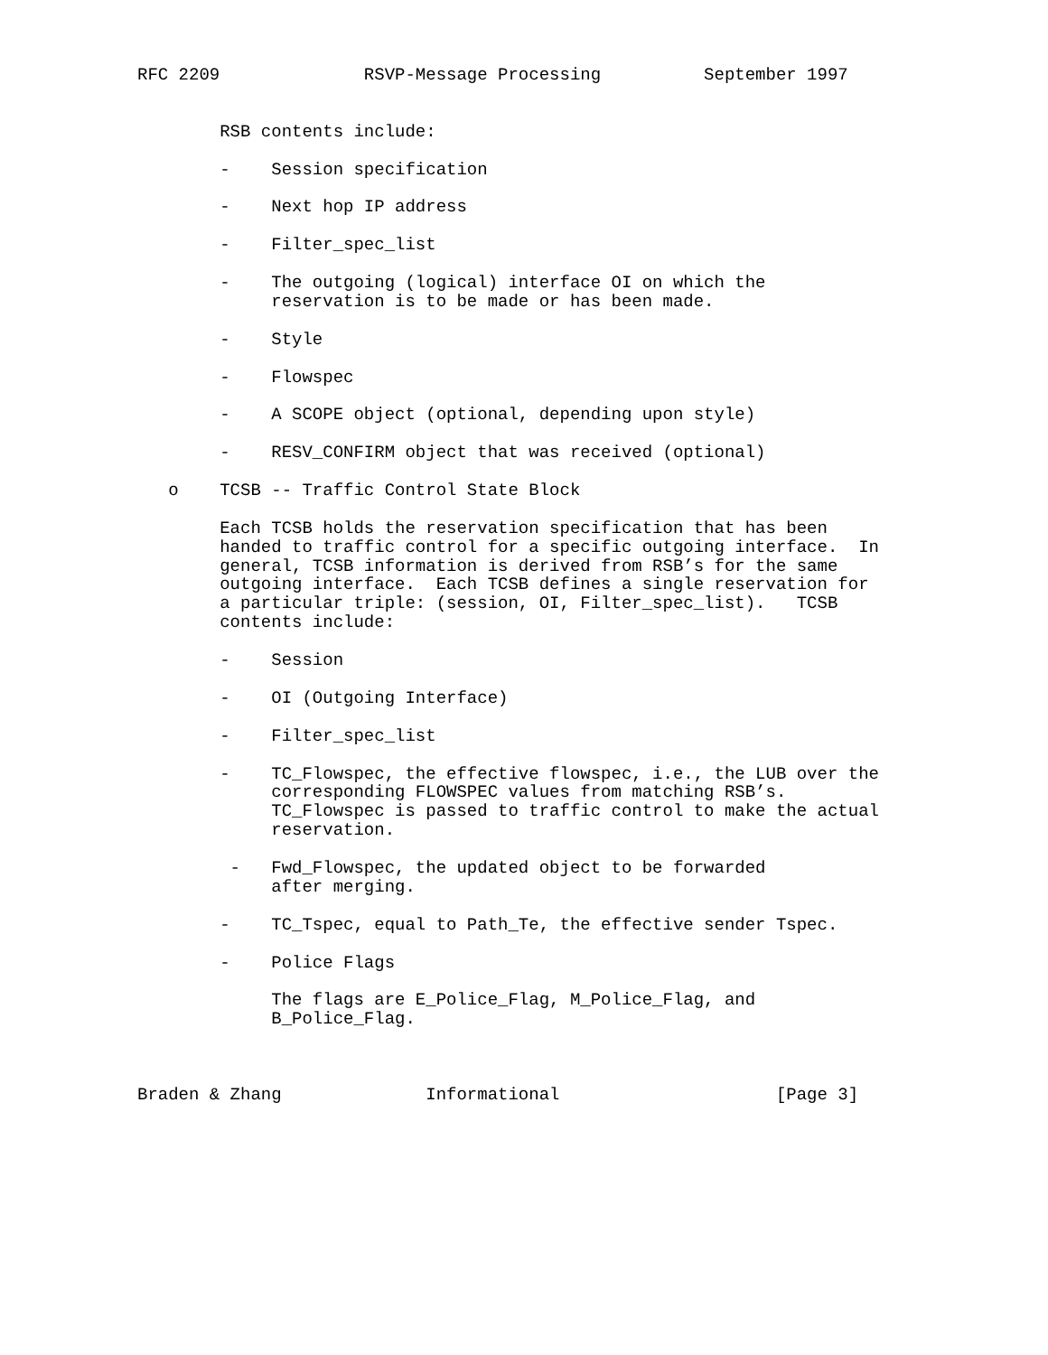RFC 2209              RSVP-Message Processing          September 1997


        RSB contents include:

        -    Session specification

        -    Next hop IP address

        -    Filter_spec_list

        -    The outgoing (logical) interface OI on which the
             reservation is to be made or has been made.

        -    Style

        -    Flowspec

        -    A SCOPE object (optional, depending upon style)

        -    RESV_CONFIRM object that was received (optional)

   o    TCSB -- Traffic Control State Block

        Each TCSB holds the reservation specification that has been
        handed to traffic control for a specific outgoing interface.  In
        general, TCSB information is derived from RSB’s for the same
        outgoing interface.  Each TCSB defines a single reservation for
        a particular triple: (session, OI, Filter_spec_list).   TCSB
        contents include:

        -    Session

        -    OI (Outgoing Interface)

        -    Filter_spec_list

        -    TC_Flowspec, the effective flowspec, i.e., the LUB over the
             corresponding FLOWSPEC values from matching RSB’s.
             TC_Flowspec is passed to traffic control to make the actual
             reservation.

         -   Fwd_Flowspec, the updated object to be forwarded
             after merging.

        -    TC_Tspec, equal to Path_Te, the effective sender Tspec.

        -    Police Flags

             The flags are E_Police_Flag, M_Police_Flag, and
             B_Police_Flag.



Braden & Zhang              Informational                     [Page 3]